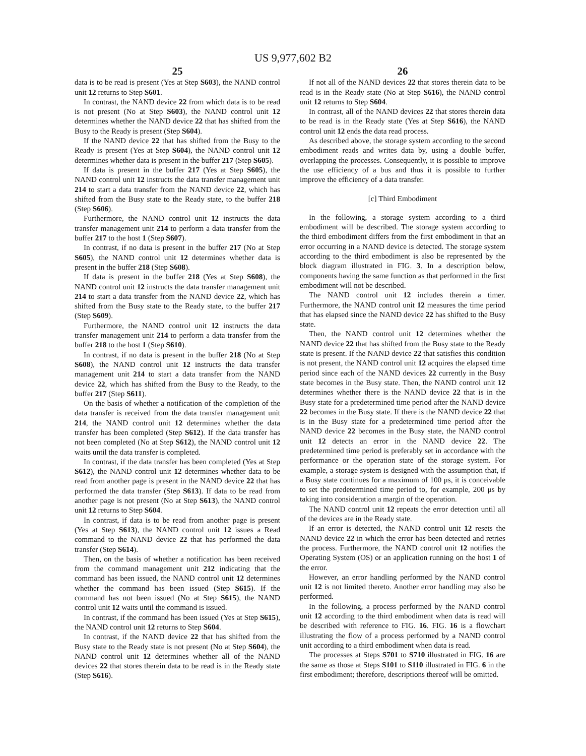US 9,977,602 B2
25
data is to be read is present (Yes at Step S603), the NAND control unit 12 returns to Step S601.
In contrast, the NAND device 22 from which data is to be read is not present (No at Step S603), the NAND control unit 12 determines whether the NAND device 22 that has shifted from the Busy to the Ready is present (Step S604).
If the NAND device 22 that has shifted from the Busy to the Ready is present (Yes at Step S604), the NAND control unit 12 determines whether data is present in the buffer 217 (Step S605).
If data is present in the buffer 217 (Yes at Step S605), the NAND control unit 12 instructs the data transfer management unit 214 to start a data transfer from the NAND device 22, which has shifted from the Busy state to the Ready state, to the buffer 218 (Step S606).
Furthermore, the NAND control unit 12 instructs the data transfer management unit 214 to perform a data transfer from the buffer 217 to the host 1 (Step S607).
In contrast, if no data is present in the buffer 217 (No at Step S605), the NAND control unit 12 determines whether data is present in the buffer 218 (Step S608).
If data is present in the buffer 218 (Yes at Step S608), the NAND control unit 12 instructs the data transfer management unit 214 to start a data transfer from the NAND device 22, which has shifted from the Busy state to the Ready state, to the buffer 217 (Step S609).
Furthermore, the NAND control unit 12 instructs the data transfer management unit 214 to perform a data transfer from the buffer 218 to the host 1 (Step S610).
In contrast, if no data is present in the buffer 218 (No at Step S608), the NAND control unit 12 instructs the data transfer management unit 214 to start a data transfer from the NAND device 22, which has shifted from the Busy to the Ready, to the buffer 217 (Step S611).
On the basis of whether a notification of the completion of the data transfer is received from the data transfer management unit 214, the NAND control unit 12 determines whether the data transfer has been completed (Step S612). If the data transfer has not been completed (No at Step S612), the NAND control unit 12 waits until the data transfer is completed.
In contrast, if the data transfer has been completed (Yes at Step S612), the NAND control unit 12 determines whether data to be read from another page is present in the NAND device 22 that has performed the data transfer (Step S613). If data to be read from another page is not present (No at Step S613), the NAND control unit 12 returns to Step S604.
In contrast, if data is to be read from another page is present (Yes at Step S613), the NAND control unit 12 issues a Read command to the NAND device 22 that has performed the data transfer (Step S614).
Then, on the basis of whether a notification has been received from the command management unit 212 indicating that the command has been issued, the NAND control unit 12 determines whether the command has been issued (Step S615). If the command has not been issued (No at Step S615), the NAND control unit 12 waits until the command is issued.
In contrast, if the command has been issued (Yes at Step S615), the NAND control unit 12 returns to Step S604.
In contrast, if the NAND device 22 that has shifted from the Busy state to the Ready state is not present (No at Step S604), the NAND control unit 12 determines whether all of the NAND devices 22 that stores therein data to be read is in the Ready state (Step S616).
26
If not all of the NAND devices 22 that stores therein data to be read is in the Ready state (No at Step S616), the NAND control unit 12 returns to Step S604.
In contrast, all of the NAND devices 22 that stores therein data to be read is in the Ready state (Yes at Step S616), the NAND control unit 12 ends the data read process.
As described above, the storage system according to the second embodiment reads and writes data by, using a double buffer, overlapping the processes. Consequently, it is possible to improve the use efficiency of a bus and thus it is possible to further improve the efficiency of a data transfer.
[c] Third Embodiment
In the following, a storage system according to a third embodiment will be described. The storage system according to the third embodiment differs from the first embodiment in that an error occurring in a NAND device is detected. The storage system according to the third embodiment is also be represented by the block diagram illustrated in FIG. 3. In a description below, components having the same function as that performed in the first embodiment will not be described.
The NAND control unit 12 includes therein a timer. Furthermore, the NAND control unit 12 measures the time period that has elapsed since the NAND device 22 has shifted to the Busy state.
Then, the NAND control unit 12 determines whether the NAND device 22 that has shifted from the Busy state to the Ready state is present. If the NAND device 22 that satisfies this condition is not present, the NAND control unit 12 acquires the elapsed time period since each of the NAND devices 22 currently in the Busy state becomes in the Busy state. Then, the NAND control unit 12 determines whether there is the NAND device 22 that is in the Busy state for a predetermined time period after the NAND device 22 becomes in the Busy state. If there is the NAND device 22 that is in the Busy state for a predetermined time period after the NAND device 22 becomes in the Busy state, the NAND control unit 12 detects an error in the NAND device 22. The predetermined time period is preferably set in accordance with the performance or the operation state of the storage system. For example, a storage system is designed with the assumption that, if a Busy state continues for a maximum of 100 μs, it is conceivable to set the predetermined time period to, for example, 200 μs by taking into consideration a margin of the operation.
The NAND control unit 12 repeats the error detection until all of the devices are in the Ready state.
If an error is detected, the NAND control unit 12 resets the NAND device 22 in which the error has been detected and retries the process. Furthermore, the NAND control unit 12 notifies the Operating System (OS) or an application running on the host 1 of the error.
However, an error handling performed by the NAND control unit 12 is not limited thereto. Another error handling may also be performed.
In the following, a process performed by the NAND control unit 12 according to the third embodiment when data is read will be described with reference to FIG. 16. FIG. 16 is a flowchart illustrating the flow of a process performed by a NAND control unit according to a third embodiment when data is read.
The processes at Steps S701 to S710 illustrated in FIG. 16 are the same as those at Steps S101 to S110 illustrated in FIG. 6 in the first embodiment; therefore, descriptions thereof will be omitted.